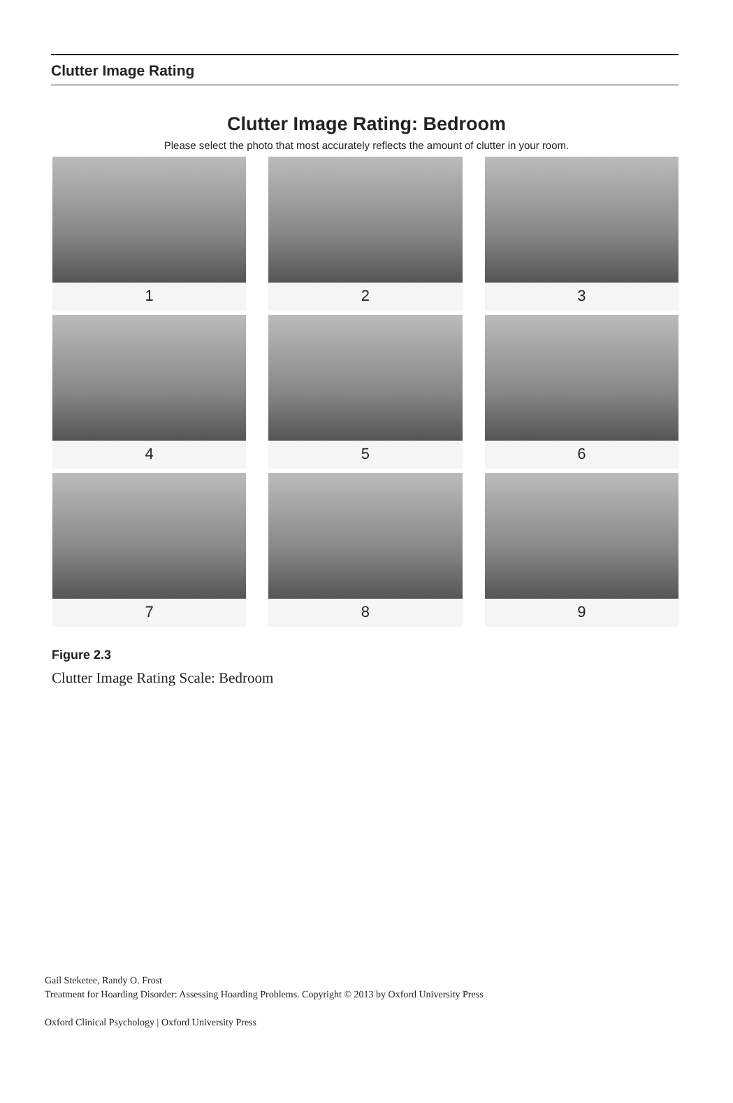Clutter Image Rating
Clutter Image Rating: Bedroom
Please select the photo that most accurately reflects the amount of clutter in your room.
1
2
3
4
5
6
7
8
9
Figure 2.3
Clutter Image Rating Scale: Bedroom
Gail Steketee, Randy O. Frost
Treatment for Hoarding Disorder: Assessing Hoarding Problems. Copyright © 2013 by Oxford University Press
Oxford Clinical Psychology | Oxford University Press